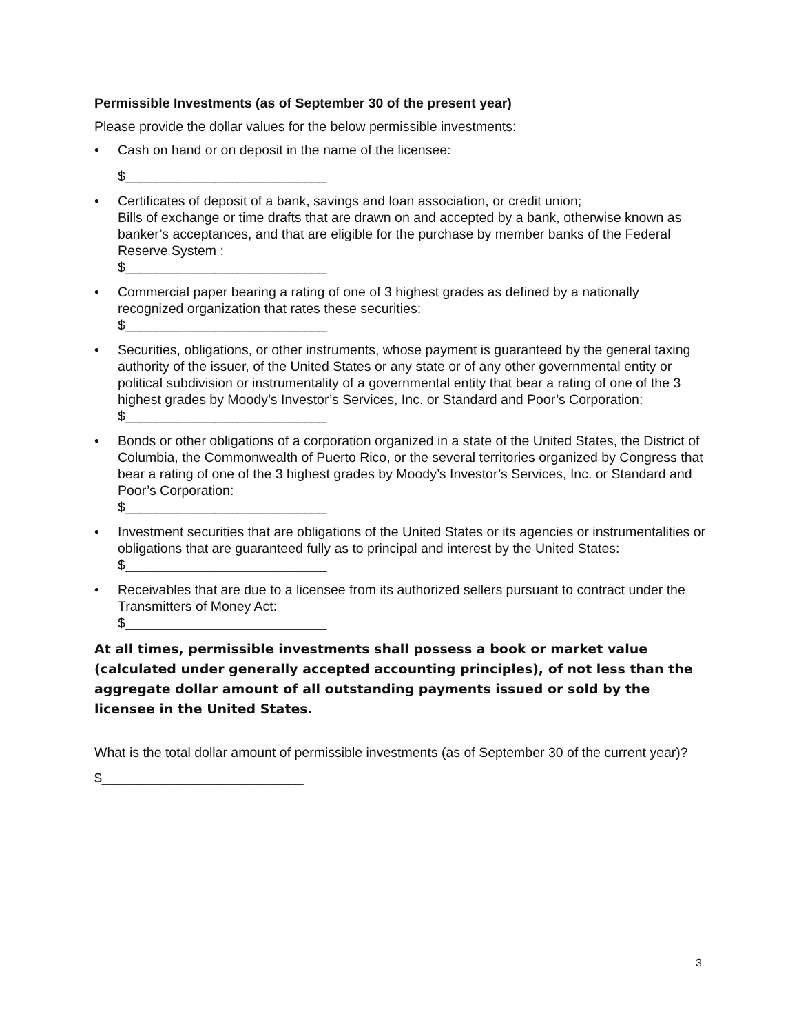Permissible Investments (as of September 30 of the present year)
Please provide the dollar values for the below permissible investments:
• Cash on hand or on deposit in the name of the licensee:
$___________________________
• Certificates of deposit of a bank, savings and loan association, or credit union;
Bills of exchange or time drafts that are drawn on and accepted by a bank, otherwise known as banker’s acceptances, and that are eligible for the purchase by member banks of the Federal Reserve System :
$___________________________
• Commercial paper bearing a rating of one of 3 highest grades as defined by a nationally recognized organization that rates these securities:
$___________________________
• Securities, obligations, or other instruments, whose payment is guaranteed by the general taxing authority of the issuer, of the United States or any state or of any other governmental entity or political subdivision or instrumentality of a governmental entity that bear a rating of one of the 3 highest grades by Moody’s Investor’s Services, Inc. or Standard and Poor’s Corporation:
$___________________________
• Bonds or other obligations of a corporation organized in a state of the United States, the District of Columbia, the Commonwealth of Puerto Rico, or the several territories organized by Congress that bear a rating of one of the 3 highest grades by Moody’s Investor’s Services, Inc. or Standard and Poor’s Corporation:
$___________________________
• Investment securities that are obligations of the United States or its agencies or instrumentalities or obligations that are guaranteed fully as to principal and interest by the United States:
$___________________________
• Receivables that are due to a licensee from its authorized sellers pursuant to contract under the Transmitters of Money Act:
$___________________________
At all times, permissible investments shall possess a book or market value (calculated under generally accepted accounting principles), of not less than the aggregate dollar amount of all outstanding payments issued or sold by the licensee in the United States.
What is the total dollar amount of permissible investments (as of September 30 of the current year)?
$___________________________
3